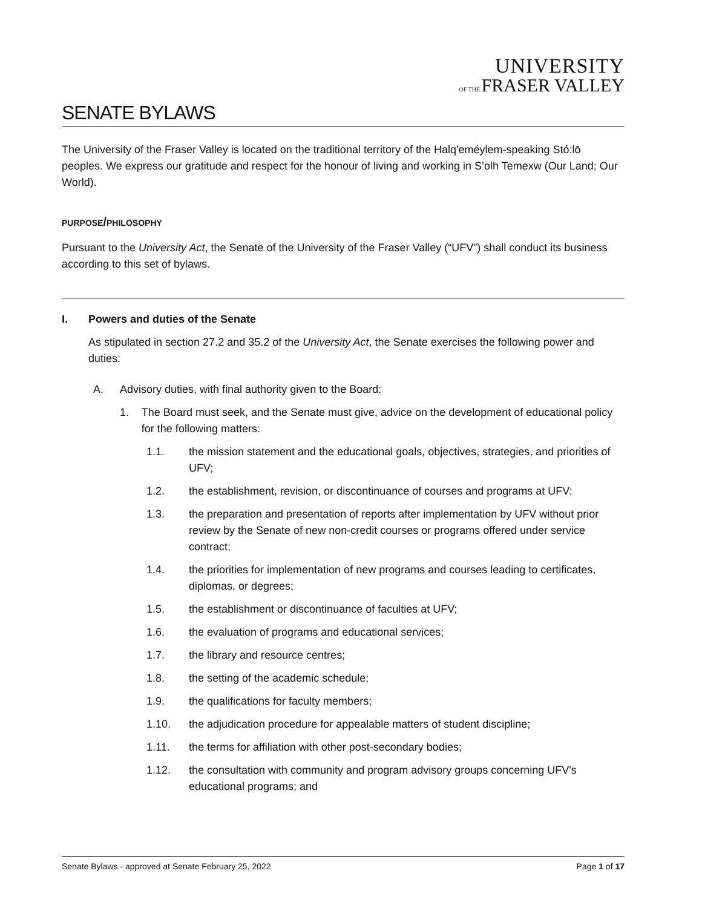UNIVERSITY
OF THE FRASER VALLEY
SENATE BYLAWS
The University of the Fraser Valley is located on the traditional territory of the Halq'eméylem-speaking Stó:lō peoples. We express our gratitude and respect for the honour of living and working in S’olh Temexw (Our Land; Our World).
PURPOSE/PHILOSOPHY
Pursuant to the University Act, the Senate of the University of the Fraser Valley (“UFV”) shall conduct its business according to this set of bylaws.
I. Powers and duties of the Senate
As stipulated in section 27.2 and 35.2 of the University Act, the Senate exercises the following power and duties:
A. Advisory duties, with final authority given to the Board:
1. The Board must seek, and the Senate must give, advice on the development of educational policy for the following matters:
1.1. the mission statement and the educational goals, objectives, strategies, and priorities of UFV;
1.2. the establishment, revision, or discontinuance of courses and programs at UFV;
1.3. the preparation and presentation of reports after implementation by UFV without prior review by the Senate of new non-credit courses or programs offered under service contract;
1.4. the priorities for implementation of new programs and courses leading to certificates, diplomas, or degrees;
1.5. the establishment or discontinuance of faculties at UFV;
1.6. the evaluation of programs and educational services;
1.7. the library and resource centres;
1.8. the setting of the academic schedule;
1.9. the qualifications for faculty members;
1.10. the adjudication procedure for appealable matters of student discipline;
1.11. the terms for affiliation with other post-secondary bodies;
1.12. the consultation with community and program advisory groups concerning UFV's educational programs; and
Senate Bylaws - approved at Senate February 25, 2022 Page 1 of 17